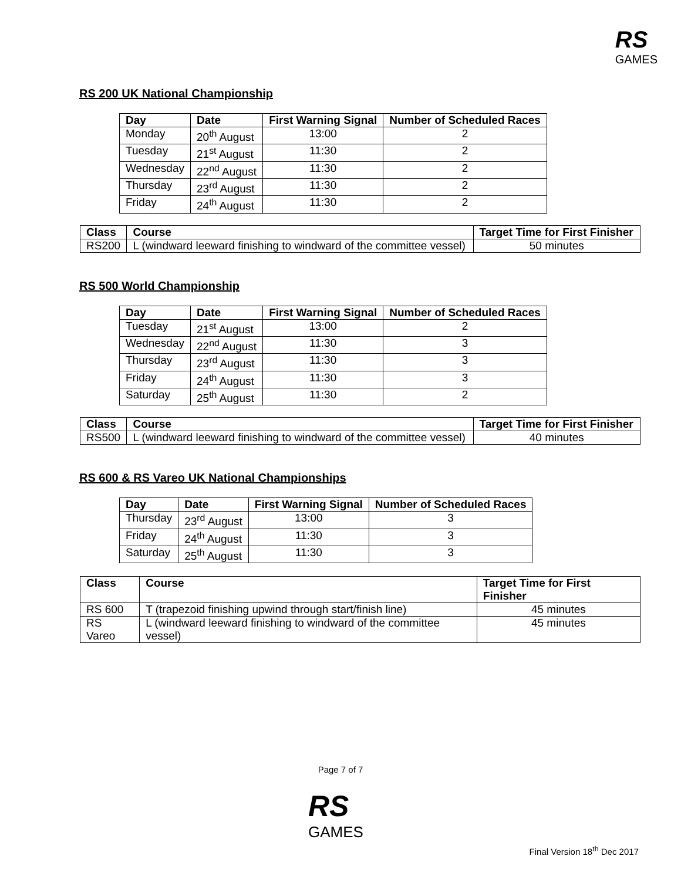RS
GAMES
RS 200 UK National Championship
| Day | Date | First Warning Signal | Number of Scheduled Races |
| --- | --- | --- | --- |
| Monday | 20<sup>th</sup> August | 13:00 | 2 |
| Tuesday | 21<sup>st</sup> August | 11:30 | 2 |
| Wednesday | 22<sup>nd</sup> August | 11:30 | 2 |
| Thursday | 23<sup>rd</sup> August | 11:30 | 2 |
| Friday | 24<sup>th</sup> August | 11:30 | 2 |
| Class | Course | Target Time for First Finisher |
| --- | --- | --- |
| RS200 | L (windward leeward finishing to windward of the committee vessel) | 50 minutes |
RS 500 World Championship
| Day | Date | First Warning Signal | Number of Scheduled Races |
| --- | --- | --- | --- |
| Tuesday | 21<sup>st</sup> August | 13:00 | 2 |
| Wednesday | 22<sup>nd</sup> August | 11:30 | 3 |
| Thursday | 23<sup>rd</sup> August | 11:30 | 3 |
| Friday | 24<sup>th</sup> August | 11:30 | 3 |
| Saturday | 25<sup>th</sup> August | 11:30 | 2 |
| Class | Course | Target Time for First Finisher |
| --- | --- | --- |
| RS500 | L (windward leeward finishing to windward of the committee vessel) | 40 minutes |
RS 600 & RS Vareo UK National Championships
| Day | Date | First Warning Signal | Number of Scheduled Races |
| --- | --- | --- | --- |
| Thursday | 23<sup>rd</sup> August | 13:00 | 3 |
| Friday | 24<sup>th</sup> August | 11:30 | 3 |
| Saturday | 25<sup>th</sup> August | 11:30 | 3 |
| Class | Course | Target Time for First Finisher |
| --- | --- | --- |
| RS 600 | T (trapezoid finishing upwind through start/finish line) | 45 minutes |
| RS Vareo | L (windward leeward finishing to windward of the committee vessel) | 45 minutes |
Page 7 of 7
RS
GAMES
Final Version 18<sup>th</sup> Dec 2017